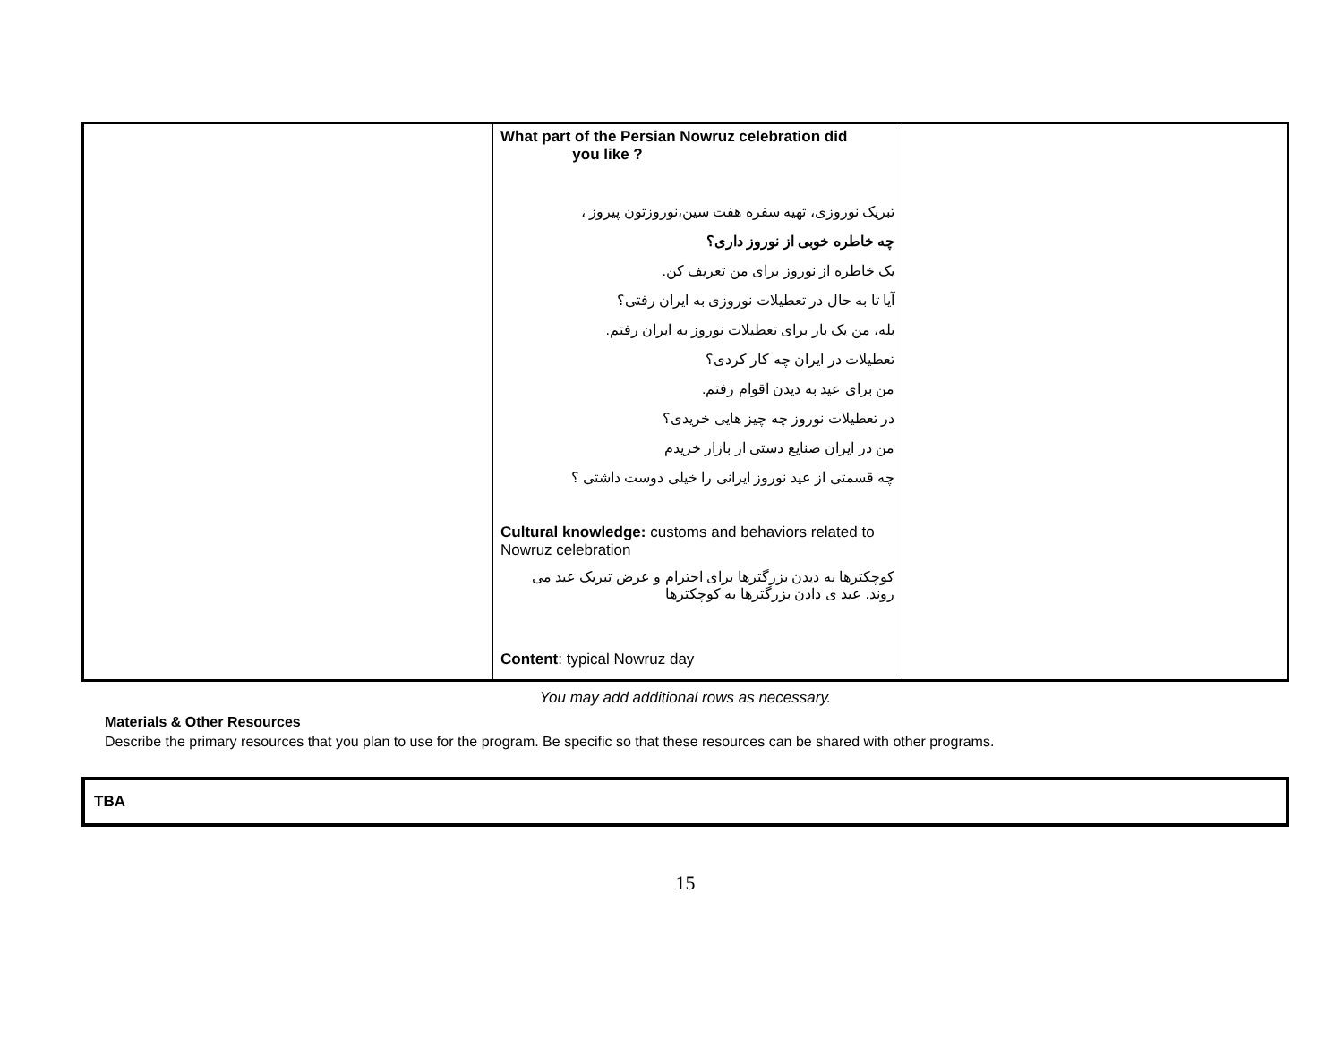| | What part of the Persian Nowruz celebration did you like ? تبریک نوروزی، تهیه سفره هفت سین،نوروزتون پیروز ، چه خاطره خوبی از نوروز داری؟ یک خاطره از نوروز برای من تعریف کن. آیا تا به حال در تعطیلات نوروزی به ایران رفتی؟ بله، من یک بار برای تعطیلات نوروز به ایران رفتم. تعطیلات در ایران چه کار کردی؟ من برای عید به دیدن اقوام رفتم. در تعطیلات نوروز چه چیز هایی خریدی؟ من در ایران صنایع دستی از بازار خریدم چه قسمتی از عید نوروز ایرانی را خیلی دوست داشتی ؟ Cultural knowledge: customs and behaviors related to Nowruz celebration کوچکترها به دیدن بزرگترها برای احترام و عرض تبریک عید می روند. عید ی دادن بزرگترها به کوچکترها Content : typical Nowruz day | |
You may add additional rows as necessary.
Materials & Other Resources
Describe the primary resources that you plan to use for the program. Be specific so that these resources can be shared with other programs.
TBA
15